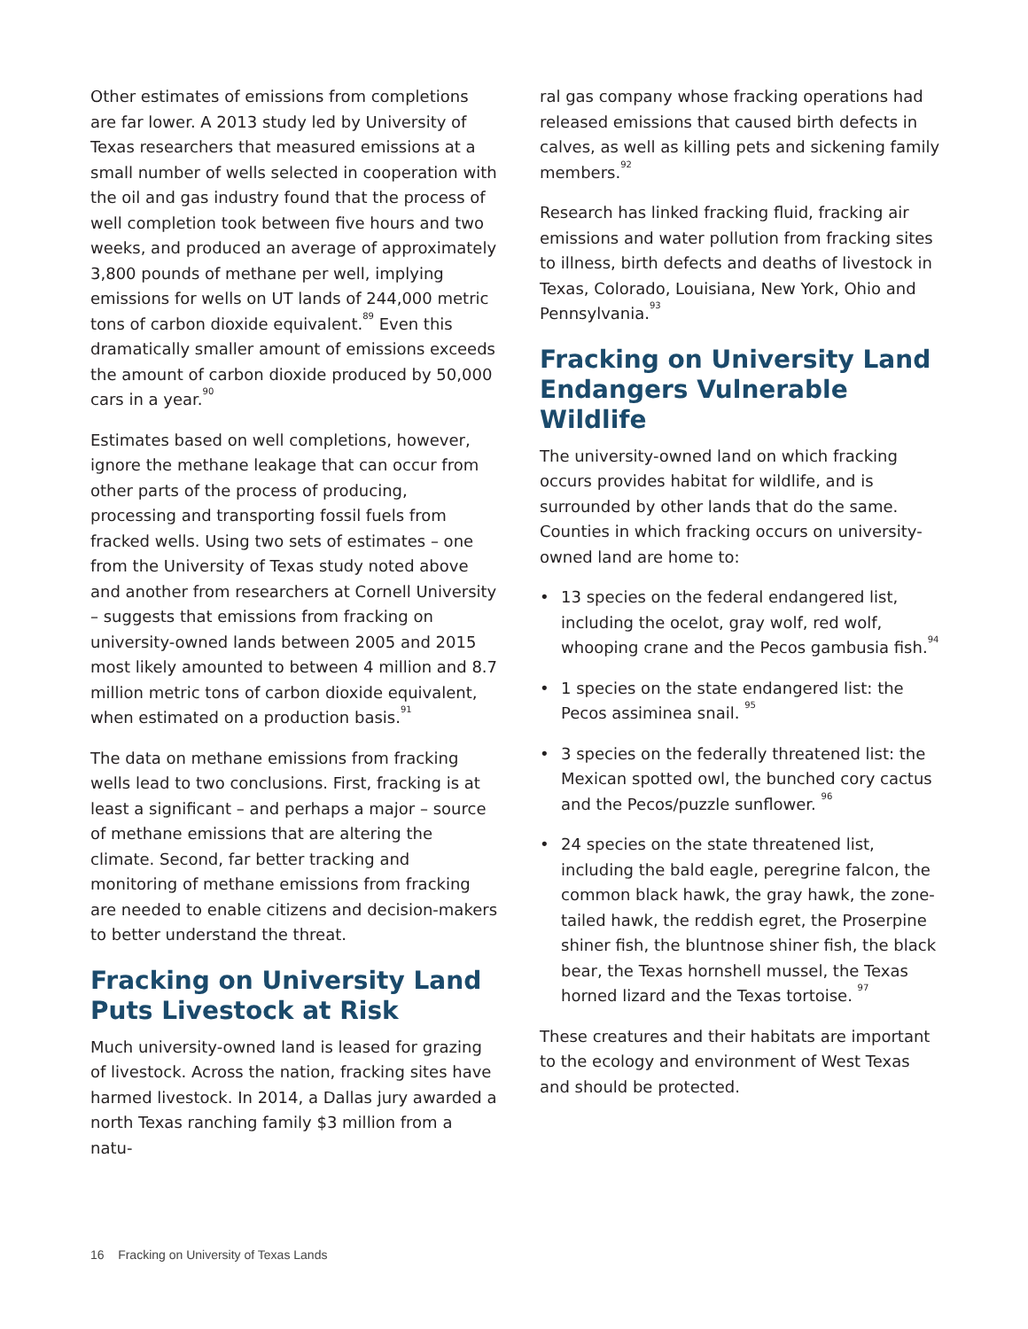Other estimates of emissions from completions are far lower. A 2013 study led by University of Texas researchers that measured emissions at a small number of wells selected in cooperation with the oil and gas industry found that the process of well completion took between five hours and two weeks, and produced an average of approximately 3,800 pounds of methane per well, implying emissions for wells on UT lands of 244,000 metric tons of carbon dioxide equivalent.<sup>89</sup> Even this dramatically smaller amount of emissions exceeds the amount of carbon dioxide produced by 50,000 cars in a year.<sup>90</sup>
Estimates based on well completions, however, ignore the methane leakage that can occur from other parts of the process of producing, processing and transporting fossil fuels from fracked wells. Using two sets of estimates – one from the University of Texas study noted above and another from researchers at Cornell University – suggests that emissions from fracking on university-owned lands between 2005 and 2015 most likely amounted to between 4 million and 8.7 million metric tons of carbon dioxide equivalent, when estimated on a production basis.<sup>91</sup>
The data on methane emissions from fracking wells lead to two conclusions. First, fracking is at least a significant – and perhaps a major – source of methane emissions that are altering the climate. Second, far better tracking and monitoring of methane emissions from fracking are needed to enable citizens and decision-makers to better understand the threat.
Fracking on University Land Puts Livestock at Risk
Much university-owned land is leased for grazing of livestock. Across the nation, fracking sites have harmed livestock. In 2014, a Dallas jury awarded a north Texas ranching family $3 million from a natu-
ral gas company whose fracking operations had released emissions that caused birth defects in calves, as well as killing pets and sickening family members.<sup>92</sup>
Research has linked fracking fluid, fracking air emissions and water pollution from fracking sites to illness, birth defects and deaths of livestock in Texas, Colorado, Louisiana, New York, Ohio and Pennsylvania.<sup>93</sup>
Fracking on University Land Endangers Vulnerable Wildlife
The university-owned land on which fracking occurs provides habitat for wildlife, and is surrounded by other lands that do the same. Counties in which fracking occurs on university-owned land are home to:
• 13 species on the federal endangered list, including the ocelot, gray wolf, red wolf, whooping crane and the Pecos gambusia fish.<sup>94</sup>
• 1 species on the state endangered list: the Pecos assiminea snail. <sup>95</sup>
• 3 species on the federally threatened list: the Mexican spotted owl, the bunched cory cactus and the Pecos/puzzle sunflower. <sup>96</sup>
• 24 species on the state threatened list, including the bald eagle, peregrine falcon, the common black hawk, the gray hawk, the zone-tailed hawk, the reddish egret, the Proserpine shiner fish, the bluntnose shiner fish, the black bear, the Texas hornshell mussel, the Texas horned lizard and the Texas tortoise. <sup>97</sup>
These creatures and their habitats are important to the ecology and environment of West Texas and should be protected.
16 Fracking on University of Texas Lands